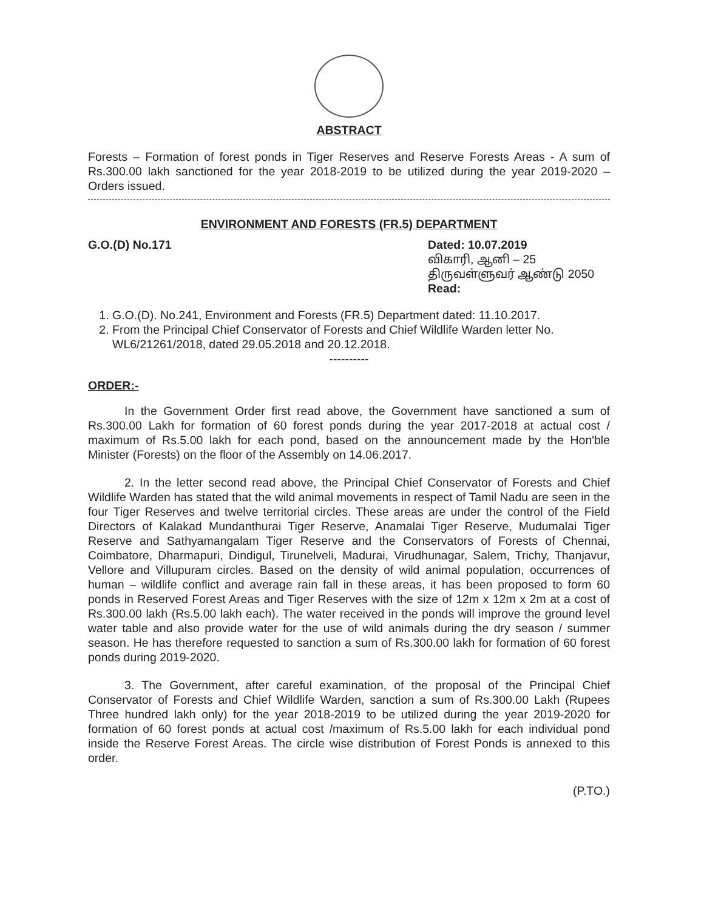ABSTRACT
Forests – Formation of forest ponds in Tiger Reserves and Reserve Forests Areas - A sum of Rs.300.00 lakh sanctioned for the year 2018-2019 to be utilized during the year 2019-2020 – Orders issued.
ENVIRONMENT AND FORESTS (FR.5) DEPARTMENT
G.O.(D) No.171 Dated: 10.07.2019
விகாரி, ஆனி – 25
திருவள்ளுவர் ஆண்டு 2050
Read:
1. G.O.(D). No.241, Environment and Forests (FR.5) Department dated: 11.10.2017.
2. From the Principal Chief Conservator of Forests and Chief Wildlife Warden letter No. WL6/21261/2018, dated 29.05.2018 and 20.12.2018.
----------
ORDER:-
In the Government Order first read above, the Government have sanctioned a sum of Rs.300.00 Lakh for formation of 60 forest ponds during the year 2017-2018 at actual cost / maximum of Rs.5.00 lakh for each pond, based on the announcement made by the Hon'ble Minister (Forests) on the floor of the Assembly on 14.06.2017.
2. In the letter second read above, the Principal Chief Conservator of Forests and Chief Wildlife Warden has stated that the wild animal movements in respect of Tamil Nadu are seen in the four Tiger Reserves and twelve territorial circles. These areas are under the control of the Field Directors of Kalakad Mundanthurai Tiger Reserve, Anamalai Tiger Reserve, Mudumalai Tiger Reserve and Sathyamangalam Tiger Reserve and the Conservators of Forests of Chennai, Coimbatore, Dharmapuri, Dindigul, Tirunelveli, Madurai, Virudhunagar, Salem, Trichy, Thanjavur, Vellore and Villupuram circles. Based on the density of wild animal population, occurrences of human – wildlife conflict and average rain fall in these areas, it has been proposed to form 60 ponds in Reserved Forest Areas and Tiger Reserves with the size of 12m x 12m x 2m at a cost of Rs.300.00 lakh (Rs.5.00 lakh each). The water received in the ponds will improve the ground level water table and also provide water for the use of wild animals during the dry season / summer season. He has therefore requested to sanction a sum of Rs.300.00 lakh for formation of 60 forest ponds during 2019-2020.
3. The Government, after careful examination, of the proposal of the Principal Chief Conservator of Forests and Chief Wildlife Warden, sanction a sum of Rs.300.00 Lakh (Rupees Three hundred lakh only) for the year 2018-2019 to be utilized during the year 2019-2020 for formation of 60 forest ponds at actual cost /maximum of Rs.5.00 lakh for each individual pond inside the Reserve Forest Areas. The circle wise distribution of Forest Ponds is annexed to this order.
(P.TO.)